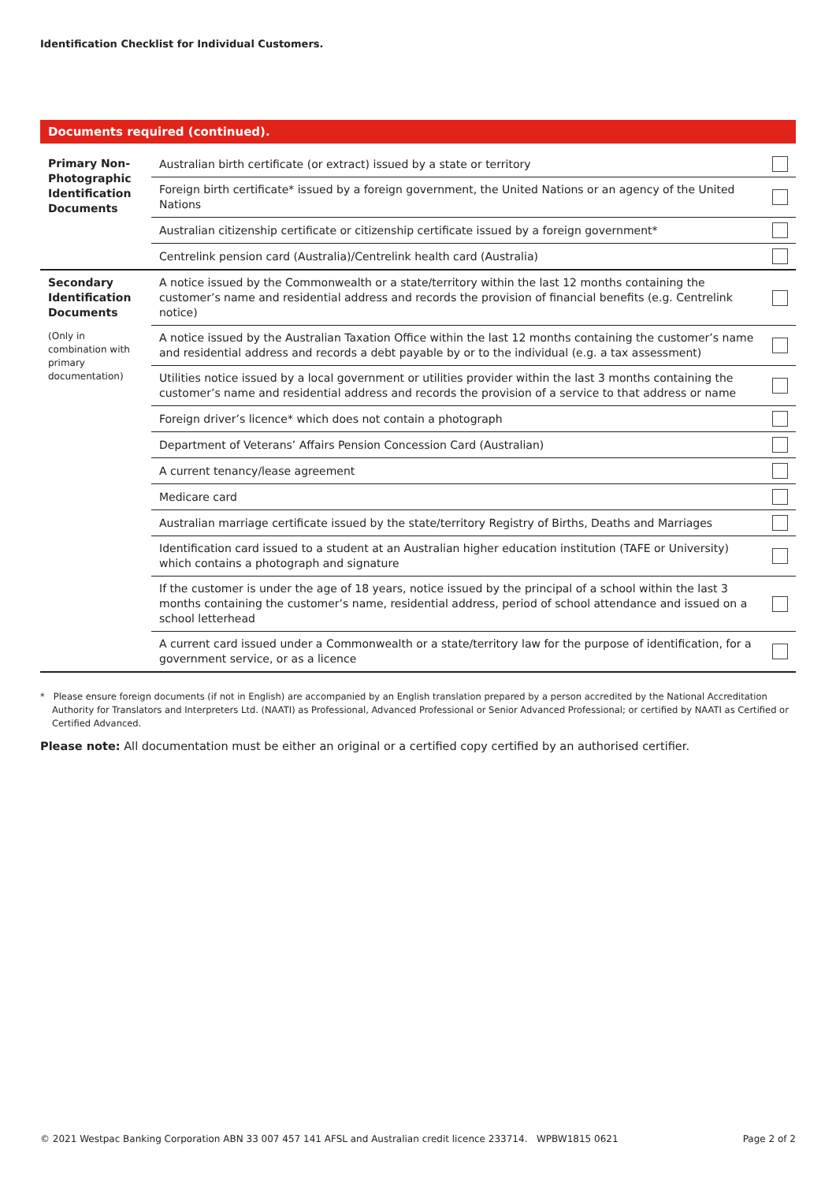Identification Checklist for Individual Customers.
Documents required (continued).
| Primary Non-Photographic Identification Documents | Australian birth certificate (or extract) issued by a state or territory | |
| | Foreign birth certificate* issued by a foreign government, the United Nations or an agency of the United Nations | |
| | Australian citizenship certificate or citizenship certificate issued by a foreign government* | |
| | Centrelink pension card (Australia)/Centrelink health card (Australia) | |
| Secondary Identification Documents (Only in combination with primary documentation) | A notice issued by the Commonwealth or a state/territory within the last 12 months containing the customer’s name and residential address and records the provision of financial benefits (e.g. Centrelink notice) | |
| | A notice issued by the Australian Taxation Office within the last 12 months containing the customer’s name and residential address and records a debt payable by or to the individual (e.g. a tax assessment) | |
| | Utilities notice issued by a local government or utilities provider within the last 3 months containing the customer’s name and residential address and records the provision of a service to that address or name | |
| | Foreign driver’s licence* which does not contain a photograph | |
| | Department of Veterans’ Affairs Pension Concession Card (Australian) | |
| | A current tenancy/lease agreement | |
| | Medicare card | |
| | Australian marriage certificate issued by the state/territory Registry of Births, Deaths and Marriages | |
| | Identification card issued to a student at an Australian higher education institution (TAFE or University) which contains a photograph and signature | |
| | If the customer is under the age of 18 years, notice issued by the principal of a school within the last 3 months containing the customer’s name, residential address, period of school attendance and issued on a school letterhead | |
| | A current card issued under a Commonwealth or a state/territory law for the purpose of identification, for a government service, or as a licence | |
* Please ensure foreign documents (if not in English) are accompanied by an English translation prepared by a person accredited by the National Accreditation Authority for Translators and Interpreters Ltd. (NAATI) as Professional, Advanced Professional or Senior Advanced Professional; or certified by NAATI as Certified or Certified Advanced.
Please note: All documentation must be either an original or a certified copy certified by an authorised certifier.
© 2021 Westpac Banking Corporation ABN 33 007 457 141 AFSL and Australian credit licence 233714. WPBW1815 0621 Page 2 of 2